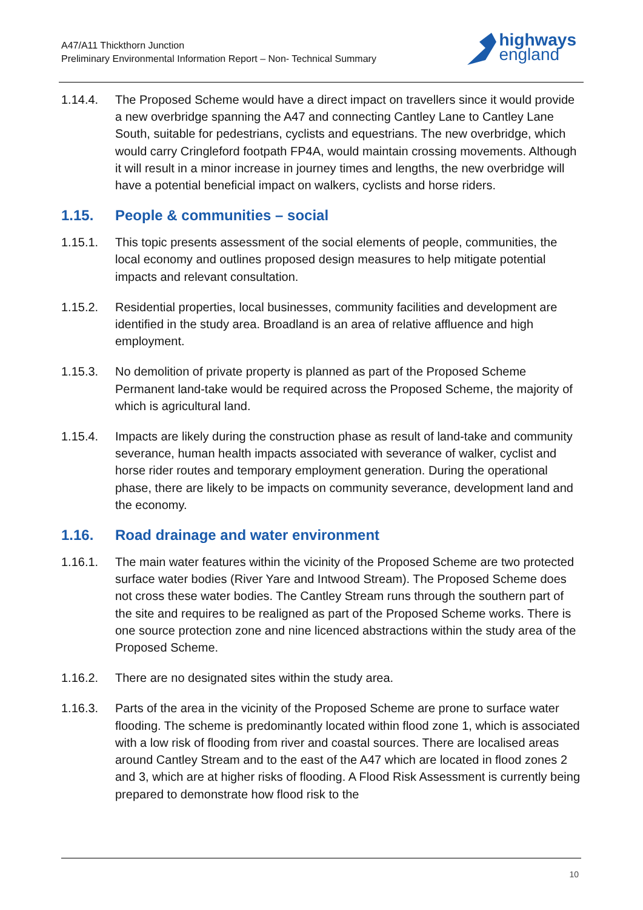A47/A11 Thickthorn Junction
Preliminary Environmental Information Report – Non- Technical Summary
highways
england
1.14.4. The Proposed Scheme would have a direct impact on travellers since it would provide a new overbridge spanning the A47 and connecting Cantley Lane to Cantley Lane South, suitable for pedestrians, cyclists and equestrians. The new overbridge, which would carry Cringleford footpath FP4A, would maintain crossing movements. Although it will result in a minor increase in journey times and lengths, the new overbridge will have a potential beneficial impact on walkers, cyclists and horse riders.
1.15. People & communities – social
1.15.1. This topic presents assessment of the social elements of people, communities, the local economy and outlines proposed design measures to help mitigate potential impacts and relevant consultation.
1.15.2. Residential properties, local businesses, community facilities and development are identified in the study area. Broadland is an area of relative affluence and high employment.
1.15.3. No demolition of private property is planned as part of the Proposed Scheme Permanent land-take would be required across the Proposed Scheme, the majority of which is agricultural land.
1.15.4. Impacts are likely during the construction phase as result of land-take and community severance, human health impacts associated with severance of walker, cyclist and horse rider routes and temporary employment generation. During the operational phase, there are likely to be impacts on community severance, development land and the economy.
1.16. Road drainage and water environment
1.16.1. The main water features within the vicinity of the Proposed Scheme are two protected surface water bodies (River Yare and Intwood Stream). The Proposed Scheme does not cross these water bodies. The Cantley Stream runs through the southern part of the site and requires to be realigned as part of the Proposed Scheme works. There is one source protection zone and nine licenced abstractions within the study area of the Proposed Scheme.
1.16.2. There are no designated sites within the study area.
1.16.3. Parts of the area in the vicinity of the Proposed Scheme are prone to surface water flooding. The scheme is predominantly located within flood zone 1, which is associated with a low risk of flooding from river and coastal sources. There are localised areas around Cantley Stream and to the east of the A47 which are located in flood zones 2 and 3, which are at higher risks of flooding. A Flood Risk Assessment is currently being prepared to demonstrate how flood risk to the
10